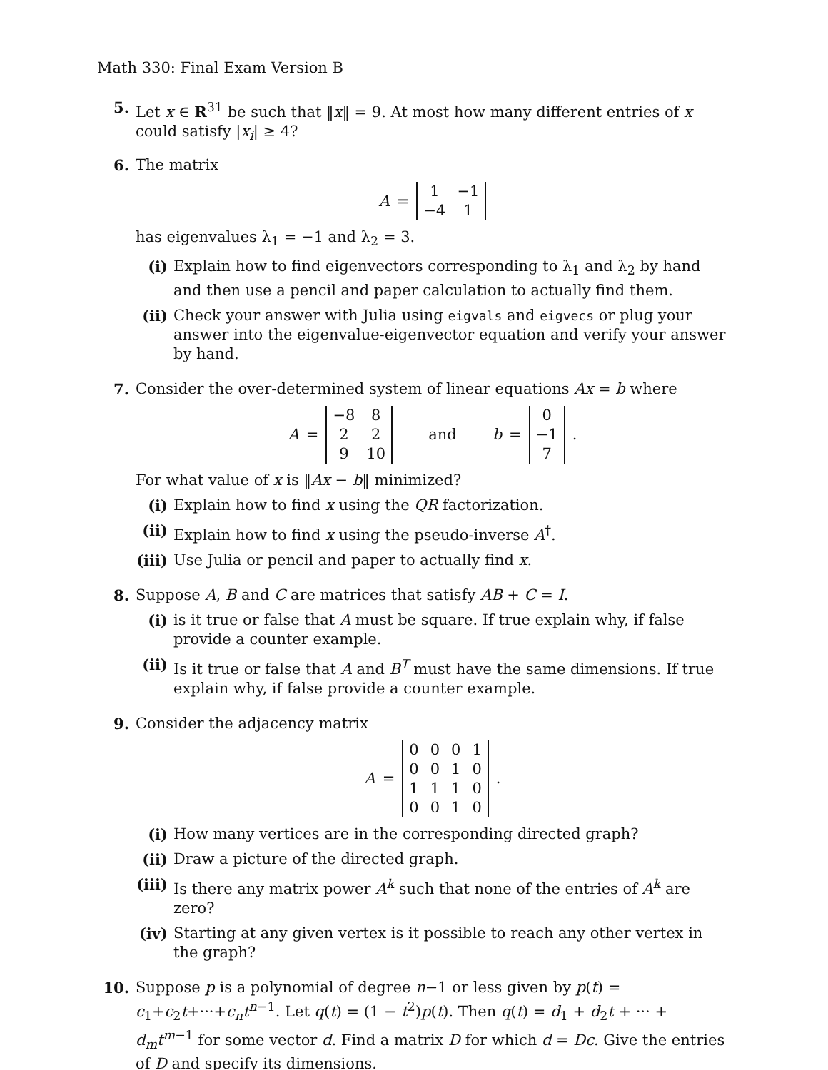Math 330: Final Exam Version B
5. Let x ∈ R<sup>31</sup> be such that ‖x‖ = 9. At most how many different entries of x could satisfy |x<sub>i</sub>| ≥ 4?
6. The matrix
A =
| 1 | −1 |
| −4 | 1 |
has eigenvalues λ<sub>1</sub> = −1 and λ<sub>2</sub> = 3.
(i) Explain how to find eigenvectors corresponding to λ<sub>1</sub> and λ<sub>2</sub> by hand and then use a pencil and paper calculation to actually find them.
(ii)
Check your answer with Julia using eigvals and eigvecs or plug your answer into the eigenvalue-eigenvector equation and verify your answer by hand.
7. Consider the over-determined system of linear equations Ax = b where
A =
| −8 | 8 |
| 2 | 2 |
| 9 | 10 |
and b =
| 0 |
| −1 |
| 7 |
.
For what value of x is ‖Ax − b‖ minimized?
(i) Explain how to find x using the QR factorization.
(ii)
Explain how to find x using the pseudo-inverse A<sup>†</sup>.
(iii)
Use Julia or pencil and paper to actually find x.
8. Suppose A, B and C are matrices that satisfy AB + C = I.
(i) is it true or false that A must be square. If true explain why, if false provide a counter example.
(ii)
Is it true or false that A and B<sup>T</sup> must have the same dimensions. If true explain why, if false provide a counter example.
9. Consider the adjacency matrix
A =
| 0 | 0 | 0 | 1 |
| 0 | 0 | 1 | 0 |
| 1 | 1 | 1 | 0 |
| 0 | 0 | 1 | 0 |
.
(i) How many vertices are in the corresponding directed graph?
(ii)
Draw a picture of the directed graph.
(iii)
Is there any matrix power A<sup>k</sup> such that none of the entries of A<sup>k</sup> are zero?
(iv)
Starting at any given vertex is it possible to reach any other vertex in the graph?
10. Suppose p is a polynomial of degree n−1 or less given by p(t) = c<sub>1</sub>+c<sub>2</sub>t+···+c<sub>n</sub>t<sup>n−1</sup>. Let q(t) = (1 − t<sup>2</sup>)p(t). Then q(t) = d<sub>1</sub> + d<sub>2</sub>t + ··· + d<sub>m</sub>t<sup>m−1</sup> for some vector d. Find a matrix D for which d = Dc. Give the entries of D and specify its dimensions.